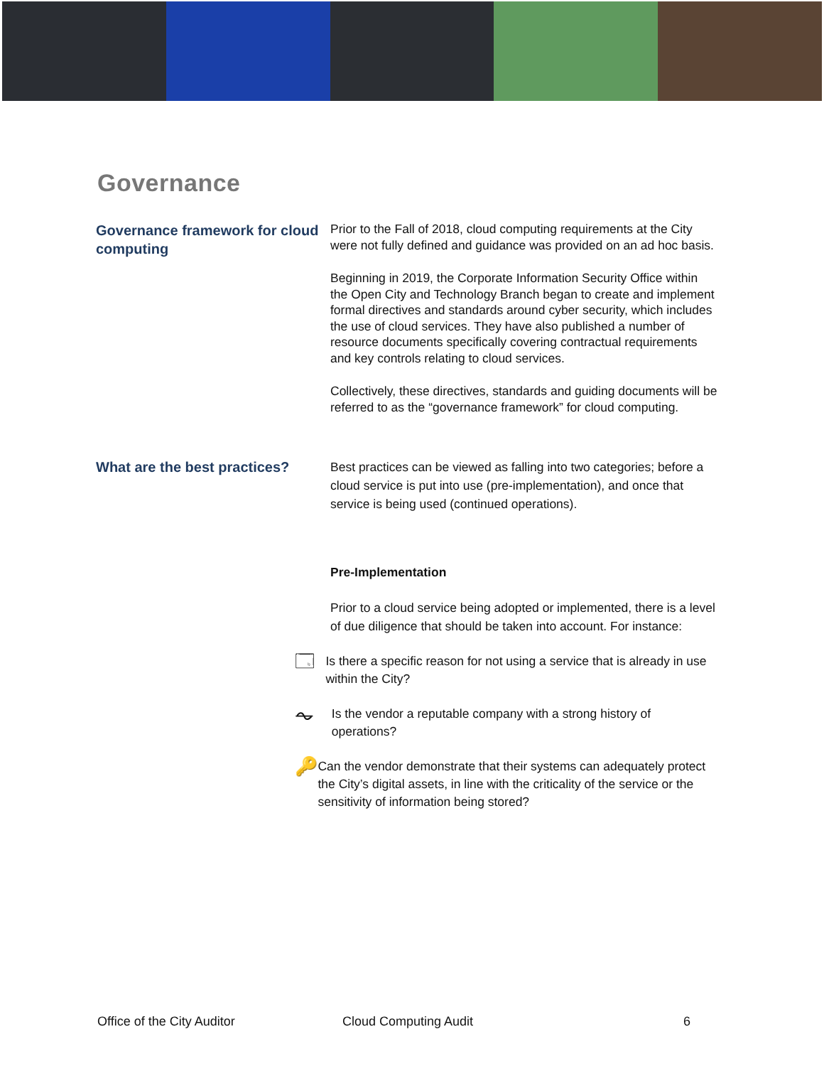Governance
Governance framework for cloud computing
Prior to the Fall of 2018, cloud computing requirements at the City were not fully defined and guidance was provided on an ad hoc basis.
Beginning in 2019, the Corporate Information Security Office within the Open City and Technology Branch began to create and implement formal directives and standards around cyber security, which includes the use of cloud services. They have also published a number of resource documents specifically covering contractual requirements and key controls relating to cloud services.
Collectively, these directives, standards and guiding documents will be referred to as the “governance framework” for cloud computing.
What are the best practices?
Best practices can be viewed as falling into two categories; before a cloud service is put into use (pre-implementation), and once that service is being used (continued operations).
Pre-Implementation
Prior to a cloud service being adopted or implemented, there is a level of due diligence that should be taken into account. For instance:
🗔
Is there a specific reason for not using a service that is already in use within the City?
⏦
Is the vendor a reputable company with a strong history of operations?
🔑
Can the vendor demonstrate that their systems can adequately protect the City’s digital assets, in line with the criticality of the service or the sensitivity of information being stored?
Office of the City Auditor Cloud Computing Audit 6